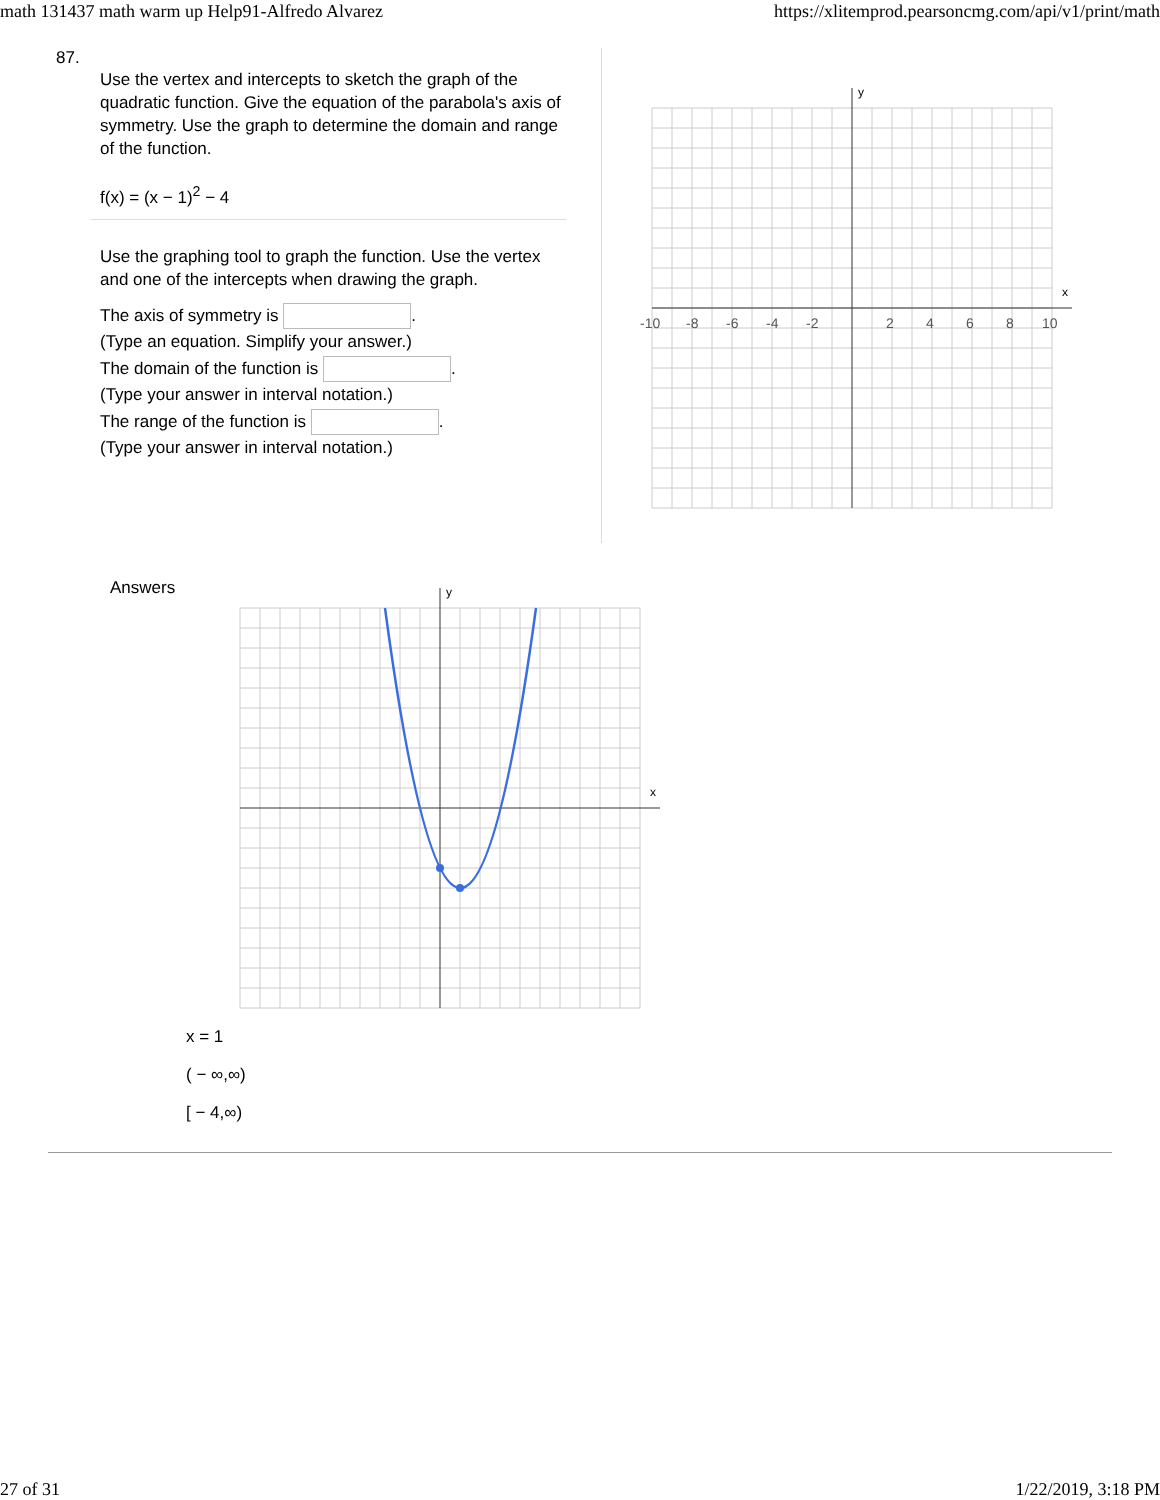math 131437 math warm up Help91-Alfredo Alvarez https://xlitemprod.pearsoncmg.com/api/v1/print/math
87.
Use the vertex and intercepts to sketch the graph of the quadratic function. Give the equation of the parabola's axis of symmetry. Use the graph to determine the domain and range of the function.
f(x) = (x − 1)<sup>2</sup> − 4
Use the graphing tool to graph the function. Use the vertex and one of the intercepts when drawing the graph.
The axis of symmetry is .
(Type an equation. Simplify your answer.)
The domain of the function is .
(Type your answer in interval notation.)
The range of the function is .
(Type your answer in interval notation.)
x
y
-10
-8
-6
-4
-2
2
4
6
8
10
Answers
x
y
x = 1
( − ∞,∞)
[ − 4,∞)
27 of 31 1/22/2019, 3:18 PM